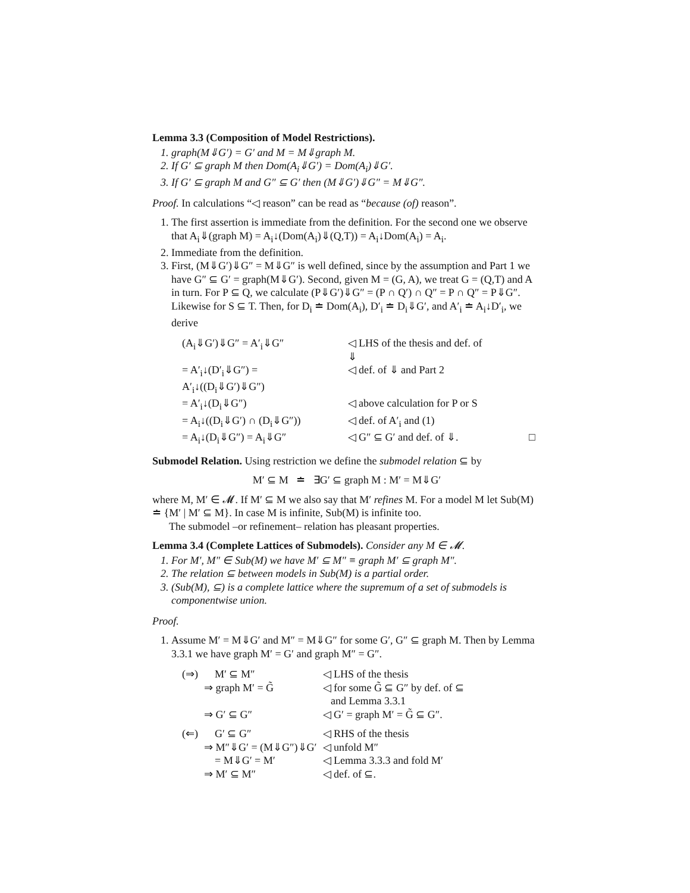Lemma 3.3 (Composition of Model Restrictions).
1. graph(M⇓G′) = G′ and M = M⇓graph M.
2. If G′ ⊆ graph M then Dom(A<sub>i</sub>⇓G′) = Dom(A<sub>i</sub>)⇓G′.
3. If G′ ⊆ graph M and G″ ⊆ G′ then (M⇓G′)⇓G″ = M⇓G″.
Proof. In calculations “◁ reason” can be read as “because (of) reason”.
1. The first assertion is immediate from the definition. For the second one we observe that A<sub>i</sub>⇓(graph M) = A<sub>i</sub>↓(Dom(A<sub>i</sub>)⇓(Q,T)) = A<sub>i</sub>↓Dom(A<sub>i</sub>) = A<sub>i</sub>.
2. Immediate from the definition.
3. First, (M⇓G′)⇓G″ = M⇓G″ is well defined, since by the assumption and Part 1 we have G″ ⊆ G′ = graph(M⇓G′). Second, given M = (G, A), we treat G = (Q,T) and A in turn. For P ⊆ Q, we calculate (P⇓G′)⇓G″ = (P ∩ Q′) ∩ Q″ = P ∩ Q″ = P⇓G″. Likewise for S ⊆ T. Then, for D<sub>i</sub> ≐ Dom(A<sub>i</sub>), D′<sub>i</sub> ≐ D<sub>i</sub>⇓G′, and A′<sub>i</sub> ≐ A<sub>i</sub>↓D′<sub>i</sub>, we derive
| (A<sub>i</sub>⇓G′)⇓G″ = A′<sub>i</sub>⇓G″ | ◁ LHS of the thesis and def. of ⇓ | |
| = A′<sub>i</sub>↓(D′<sub>i</sub>⇓G″) = A′<sub>i</sub>↓((D<sub>i</sub>⇓G′)⇓G″) | ◁ def. of ⇓ and Part 2 | |
| = A′<sub>i</sub>↓(D<sub>i</sub>⇓G″) | ◁ above calculation for P or S | |
| = A<sub>i</sub>↓((D<sub>i</sub>⇓G′) ∩ (D<sub>i</sub>⇓G″)) | ◁ def. of A′<sub>i</sub> and (1) | |
| = A<sub>i</sub>↓(D<sub>i</sub>⇓G″) = A<sub>i</sub>⇓G″ | ◁ G″ ⊆ G′ and def. of ⇓. | □ |
Submodel Relation. Using restriction we define the submodel relation ⊆ by
M′ ⊆ M ≐ ∃G′ ⊆ graph M : M′ = M⇓G′
where M, M′ ∈ 𝓜. If M′ ⊆ M we also say that M′ refines M. For a model M let Sub(M) ≐ {M′ | M′ ⊆ M}. In case M is infinite, Sub(M) is infinite too.
The submodel –or refinement– relation has pleasant properties.
Lemma 3.4 (Complete Lattices of Submodels). Consider any M ∈ 𝓜.
1. For M′, M″ ∈ Sub(M) we have M′ ⊆ M″ ≡ graph M′ ⊆ graph M″.
2. The relation ⊆ between models in Sub(M) is a partial order.
3. (Sub(M), ⊆) is a complete lattice where the supremum of a set of submodels is componentwise union.
Proof.
1. Assume M′ = M⇓G′ and M″ = M⇓G″ for some G′, G″ ⊆ graph M. Then by Lemma 3.3.1 we have graph M′ = G′ and graph M″ = G″.
| (⇒) | M′ ⊆ M″ | ◁ LHS of the thesis |
| | ⇒ graph M′ = G̃ | ◁ for some G̃ ⊆ G″ by def. of ⊆ and Lemma 3.3.1 |
| | ⇒ G′ ⊆ G″ | ◁ G′ = graph M′ = G̃ ⊆ G″. |
| (⇐) | G′ ⊆ G″ | ◁ RHS of the thesis |
| | ⇒ M″⇓G′ = (M⇓G″)⇓G′ | ◁ unfold M″ |
| | = M⇓G′ = M′ | ◁ Lemma 3.3.3 and fold M′ |
| | ⇒ M′ ⊆ M″ | ◁ def. of ⊆. |